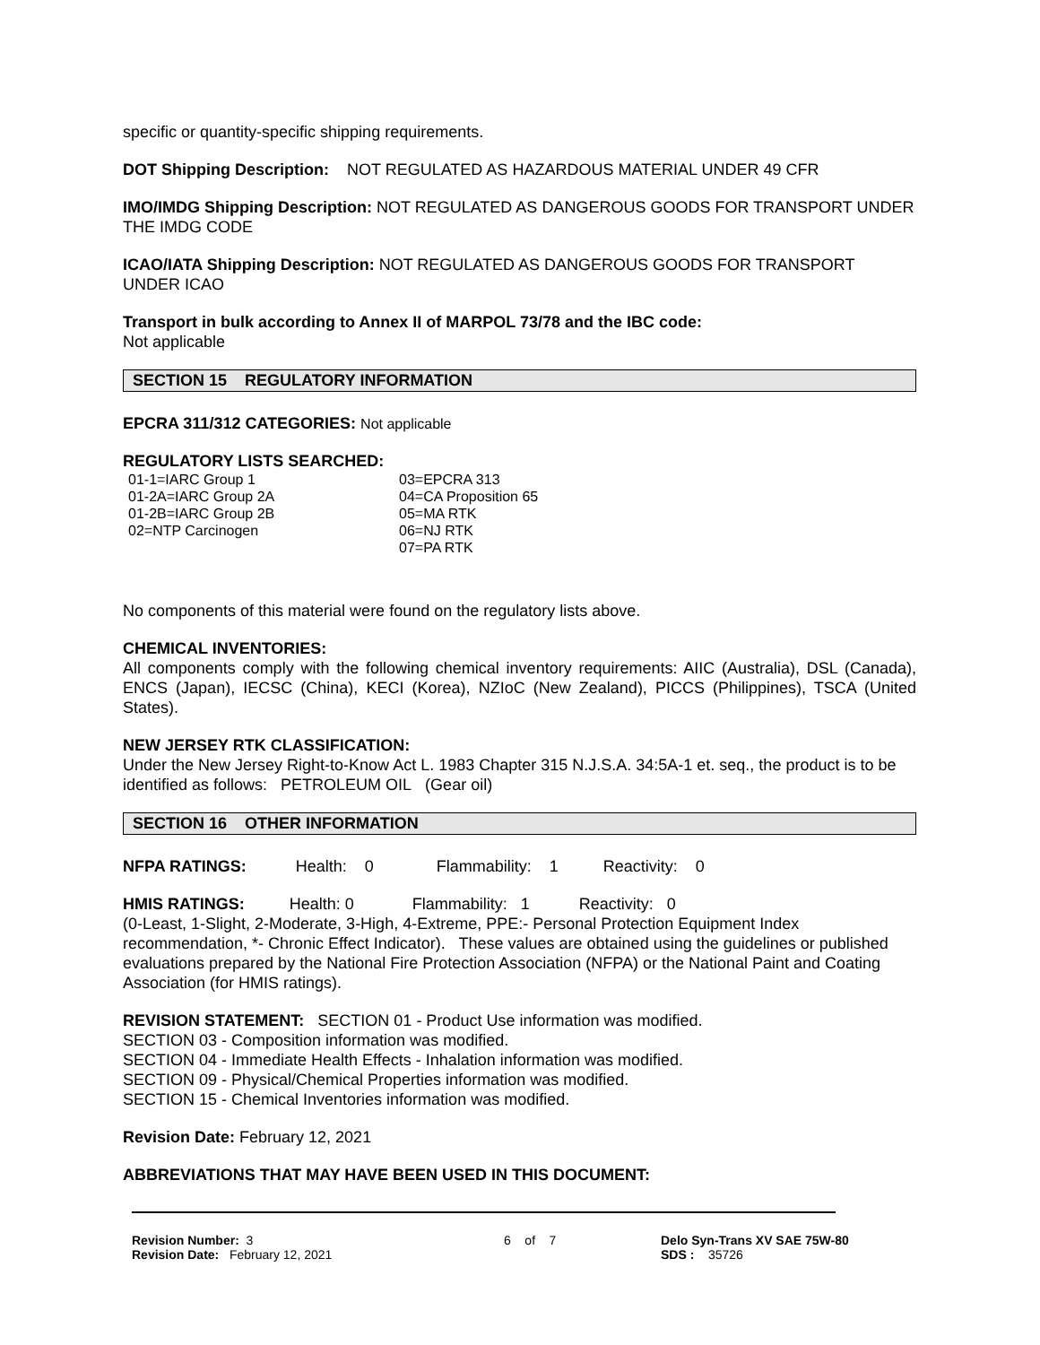specific or quantity-specific shipping requirements.
DOT Shipping Description: NOT REGULATED AS HAZARDOUS MATERIAL UNDER 49 CFR
IMO/IMDG Shipping Description: NOT REGULATED AS DANGEROUS GOODS FOR TRANSPORT UNDER THE IMDG CODE
ICAO/IATA Shipping Description: NOT REGULATED AS DANGEROUS GOODS FOR TRANSPORT UNDER ICAO
Transport in bulk according to Annex II of MARPOL 73/78 and the IBC code:
Not applicable
SECTION 15 REGULATORY INFORMATION
EPCRA 311/312 CATEGORIES: Not applicable
REGULATORY LISTS SEARCHED:
| 01-1=IARC Group 1 | 03=EPCRA 313 |
| 01-2A=IARC Group 2A | 04=CA Proposition 65 |
| 01-2B=IARC Group 2B | 05=MA RTK |
| 02=NTP Carcinogen | 06=NJ RTK |
| | 07=PA RTK |
No components of this material were found on the regulatory lists above.
CHEMICAL INVENTORIES:
All components comply with the following chemical inventory requirements: AIIC (Australia), DSL (Canada), ENCS (Japan), IECSC (China), KECI (Korea), NZIoC (New Zealand), PICCS (Philippines), TSCA (United States).
NEW JERSEY RTK CLASSIFICATION:
Under the New Jersey Right-to-Know Act L. 1983 Chapter 315 N.J.S.A. 34:5A-1 et. seq., the product is to be identified as follows: PETROLEUM OIL (Gear oil)
SECTION 16 OTHER INFORMATION
NFPA RATINGS: Health: 0 Flammability: 1 Reactivity: 0
HMIS RATINGS: Health: 0 Flammability: 1 Reactivity: 0
(0-Least, 1-Slight, 2-Moderate, 3-High, 4-Extreme, PPE:- Personal Protection Equipment Index recommendation, *- Chronic Effect Indicator). These values are obtained using the guidelines or published evaluations prepared by the National Fire Protection Association (NFPA) or the National Paint and Coating Association (for HMIS ratings).
REVISION STATEMENT: SECTION 01 - Product Use information was modified.
SECTION 03 - Composition information was modified.
SECTION 04 - Immediate Health Effects - Inhalation information was modified.
SECTION 09 - Physical/Chemical Properties information was modified.
SECTION 15 - Chemical Inventories information was modified.
Revision Date: February 12, 2021
ABBREVIATIONS THAT MAY HAVE BEEN USED IN THIS DOCUMENT:
Revision Number: 3
Revision Date: February 12, 2021
6 of 7 Delo Syn-Trans XV SAE 75W-80
SDS : 35726